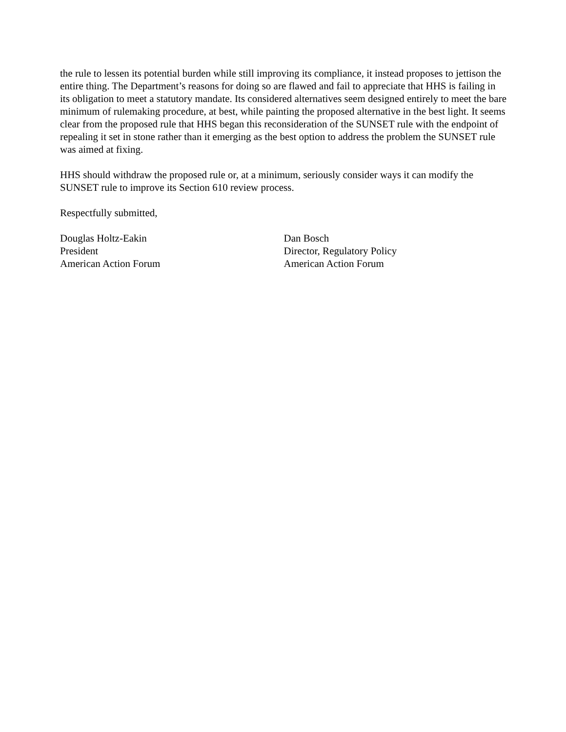the rule to lessen its potential burden while still improving its compliance, it instead proposes to jettison the entire thing. The Department’s reasons for doing so are flawed and fail to appreciate that HHS is failing in its obligation to meet a statutory mandate. Its considered alternatives seem designed entirely to meet the bare minimum of rulemaking procedure, at best, while painting the proposed alternative in the best light. It seems clear from the proposed rule that HHS began this reconsideration of the SUNSET rule with the endpoint of repealing it set in stone rather than it emerging as the best option to address the problem the SUNSET rule was aimed at fixing.
HHS should withdraw the proposed rule or, at a minimum, seriously consider ways it can modify the SUNSET rule to improve its Section 610 review process.
Respectfully submitted,
Douglas Holtz-Eakin
President
American Action Forum
Dan Bosch
Director, Regulatory Policy
American Action Forum